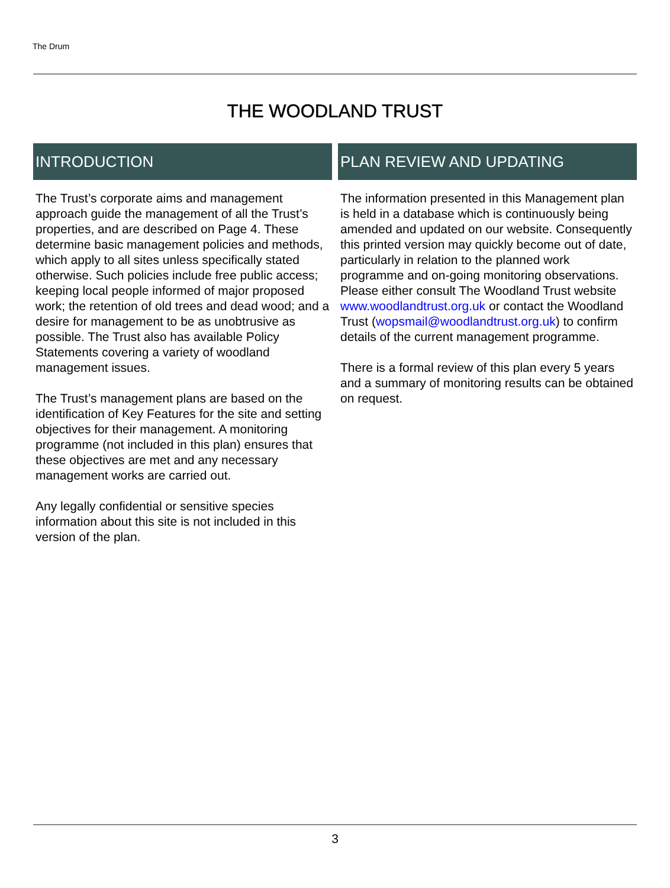The Drum
THE WOODLAND TRUST
INTRODUCTION
The Trust’s corporate aims and management approach guide the management of all the Trust’s properties, and are described on Page 4. These determine basic management policies and methods, which apply to all sites unless specifically stated otherwise. Such policies include free public access; keeping local people informed of major proposed work; the retention of old trees and dead wood; and a desire for management to be as unobtrusive as possible. The Trust also has available Policy Statements covering a variety of woodland management issues.
The Trust’s management plans are based on the identification of Key Features for the site and setting objectives for their management. A monitoring programme (not included in this plan) ensures that these objectives are met and any necessary management works are carried out.
Any legally confidential or sensitive species information about this site is not included in this version of the plan.
PLAN REVIEW AND UPDATING
The information presented in this Management plan is held in a database which is continuously being amended and updated on our website. Consequently this printed version may quickly become out of date, particularly in relation to the planned work programme and on-going monitoring observations.
Please either consult The Woodland Trust website www.woodlandtrust.org.uk or contact the Woodland Trust (wopsmail@woodlandtrust.org.uk) to confirm details of the current management programme.
There is a formal review of this plan every 5 years and a summary of monitoring results can be obtained on request.
3